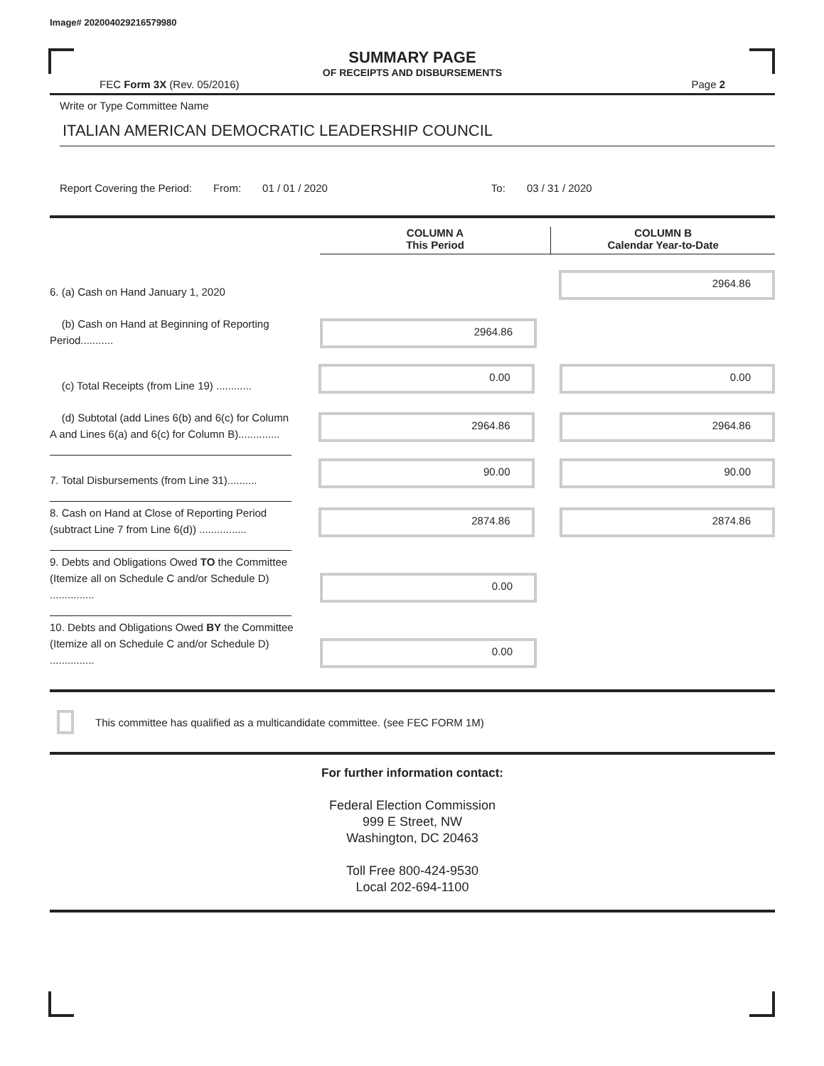Image# 202004029216579980
SUMMARY PAGE
OF RECEIPTS AND DISBURSEMENTS
FEC Form 3X (Rev. 05/2016) Page 2
Write or Type Committee Name
ITALIAN AMERICAN DEMOCRATIC LEADERSHIP COUNCIL
Report Covering the Period: From: 01 / 01 / 2020 To: 03 / 31 / 2020
COLUMN A
This Period
COLUMN B
Calendar Year-to-Date
6. (a) Cash on Hand January 1, 2020
2964.86
(b) Cash on Hand at Beginning of Reporting Period...........
2964.86
(c) Total Receipts (from Line 19) ............
0.00
0.00
(d) Subtotal (add Lines 6(b) and 6(c) for Column A and Lines 6(a) and 6(c) for Column B)..............
2964.86
2964.86
7. Total Disbursements (from Line 31)..........
90.00
90.00
8. Cash on Hand at Close of Reporting Period (subtract Line 7 from Line 6(d)) ................
2874.86
2874.86
9. Debts and Obligations Owed TO the Committee (Itemize all on Schedule C and/or Schedule D) ...............
0.00
10. Debts and Obligations Owed BY the Committee (Itemize all on Schedule C and/or Schedule D) ...............
0.00
This committee has qualified as a multicandidate committee. (see FEC FORM 1M)
For further information contact:
Federal Election Commission
999 E Street, NW
Washington, DC 20463
Toll Free 800-424-9530
Local 202-694-1100